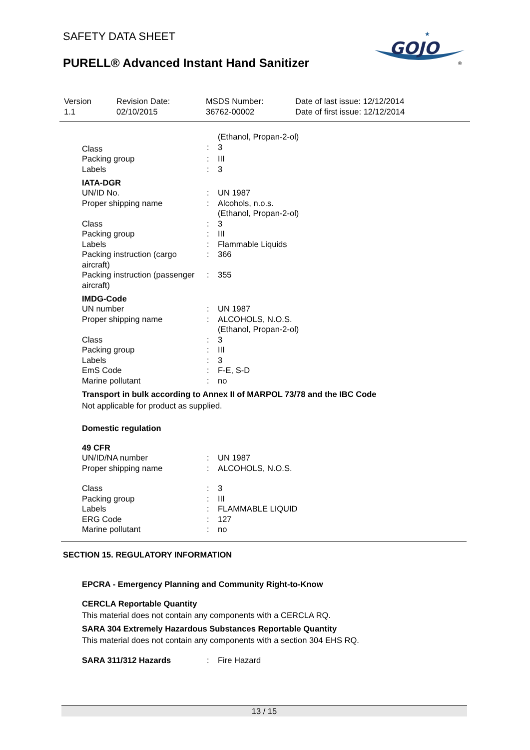SAFETY DATA SHEET
PURELL® Advanced Instant Hand Sanitizer
GOJO
★
®
| Version 1.1 | Revision Date: 02/10/2015 | MSDS Number: 36762-00002 | Date of last issue: 12/12/2014 Date of first issue: 12/12/2014 |
| | | (Ethanol, Propan-2-ol) |
| Class | : | 3 |
| Packing group | : | III |
| Labels | : | 3 |
IATA-DGR
| UN/ID No. | : | UN 1987 |
| Proper shipping name | : | Alcohols, n.o.s. (Ethanol, Propan-2-ol) |
| Class | : | 3 |
| Packing group | : | III |
| Labels | : | Flammable Liquids |
| Packing instruction (cargo aircraft) | : | 366 |
| Packing instruction (passenger aircraft) | : | 355 |
IMDG-Code
| UN number | : | UN 1987 |
| Proper shipping name | : | ALCOHOLS, N.O.S. (Ethanol, Propan-2-ol) |
| Class | : | 3 |
| Packing group | : | III |
| Labels | : | 3 |
| EmS Code | : | F-E, S-D |
| Marine pollutant | : | no |
Transport in bulk according to Annex II of MARPOL 73/78 and the IBC Code
Not applicable for product as supplied.
Domestic regulation
49 CFR
| UN/ID/NA number | : | UN 1987 |
| Proper shipping name | : | ALCOHOLS, N.O.S. |
| Class | : | 3 |
| Packing group | : | III |
| Labels | : | FLAMMABLE LIQUID |
| ERG Code | : | 127 |
| Marine pollutant | : | no |
SECTION 15. REGULATORY INFORMATION
EPCRA - Emergency Planning and Community Right-to-Know
CERCLA Reportable Quantity
This material does not contain any components with a CERCLA RQ.
SARA 304 Extremely Hazardous Substances Reportable Quantity
This material does not contain any components with a section 304 EHS RQ.
| SARA 311/312 Hazards | : | Fire Hazard |
13 / 15